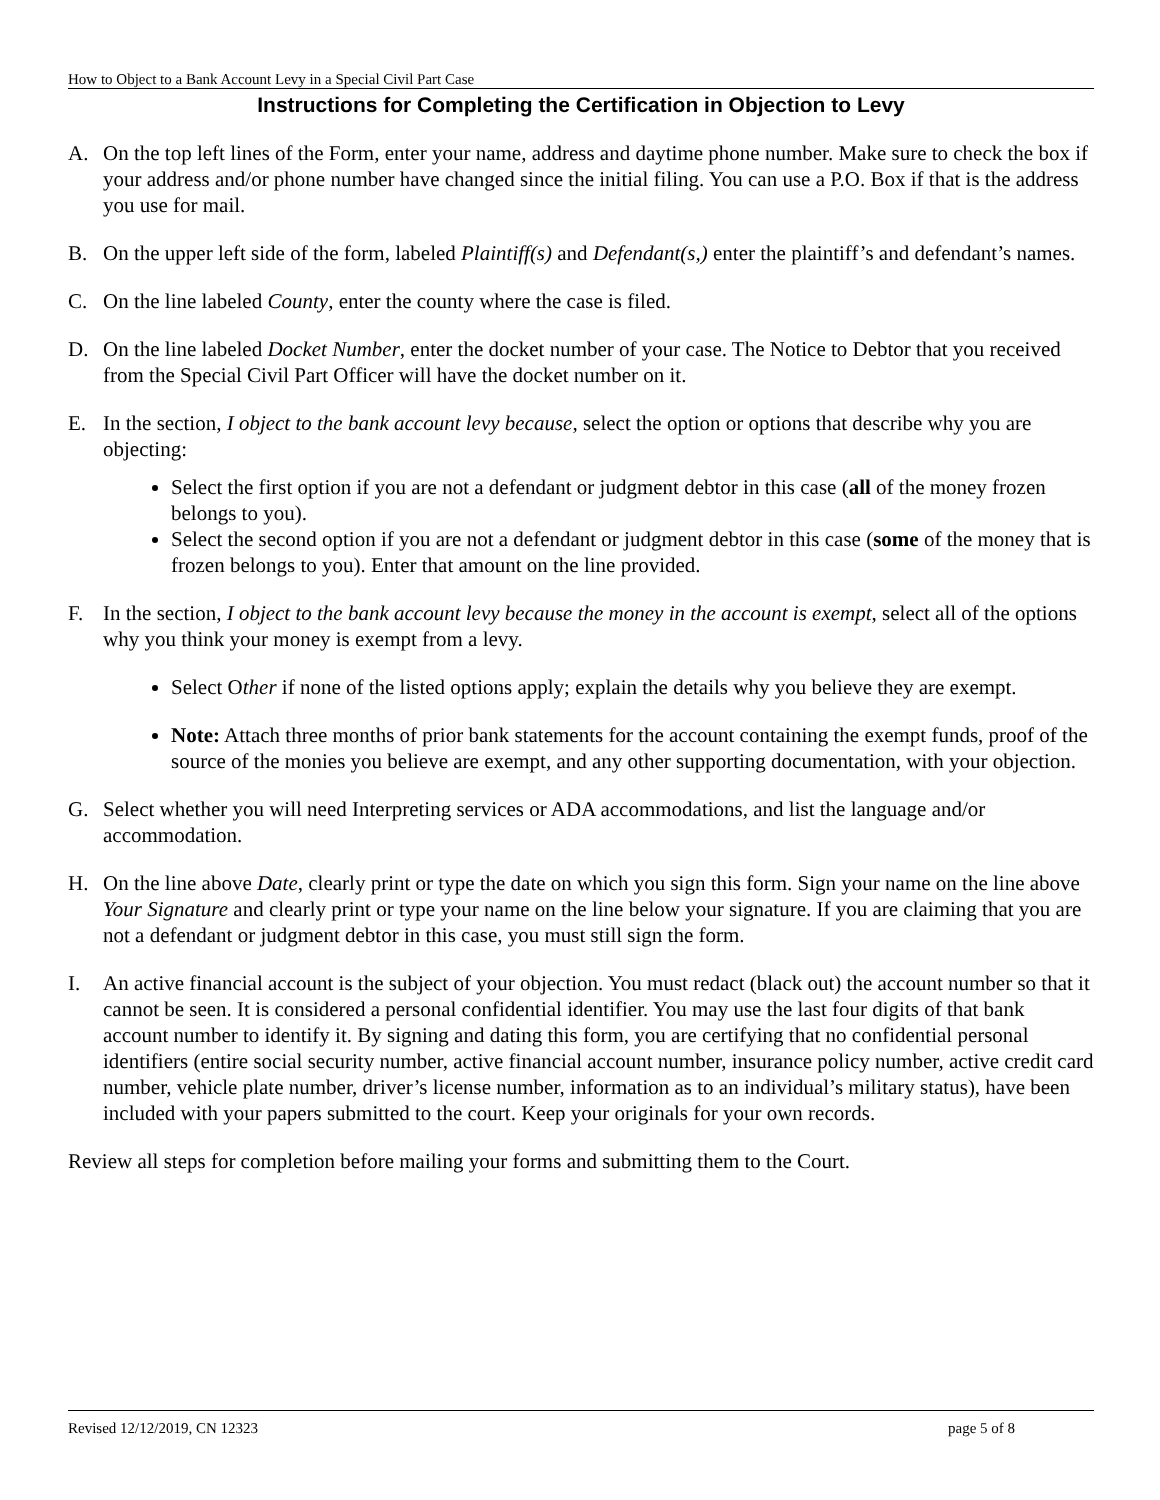How to Object to a Bank Account Levy in a Special Civil Part Case
Instructions for Completing the Certification in Objection to Levy
A. On the top left lines of the Form, enter your name, address and daytime phone number. Make sure to check the box if your address and/or phone number have changed since the initial filing. You can use a P.O. Box if that is the address you use for mail.
B. On the upper left side of the form, labeled Plaintiff(s) and Defendant(s,) enter the plaintiff’s and defendant’s names.
C. On the line labeled County, enter the county where the case is filed.
D. On the line labeled Docket Number, enter the docket number of your case. The Notice to Debtor that you received from the Special Civil Part Officer will have the docket number on it.
E. In the section, I object to the bank account levy because, select the option or options that describe why you are objecting:
Select the first option if you are not a defendant or judgment debtor in this case (all of the money frozen belongs to you).
Select the second option if you are not a defendant or judgment debtor in this case (some of the money that is frozen belongs to you). Enter that amount on the line provided.
F. In the section, I object to the bank account levy because the money in the account is exempt, select all of the options why you think your money is exempt from a levy.
Select Other if none of the listed options apply; explain the details why you believe they are exempt.
Note: Attach three months of prior bank statements for the account containing the exempt funds, proof of the source of the monies you believe are exempt, and any other supporting documentation, with your objection.
G. Select whether you will need Interpreting services or ADA accommodations, and list the language and/or accommodation.
H. On the line above Date, clearly print or type the date on which you sign this form. Sign your name on the line above Your Signature and clearly print or type your name on the line below your signature. If you are claiming that you are not a defendant or judgment debtor in this case, you must still sign the form.
I. An active financial account is the subject of your objection. You must redact (black out) the account number so that it cannot be seen. It is considered a personal confidential identifier. You may use the last four digits of that bank account number to identify it. By signing and dating this form, you are certifying that no confidential personal identifiers (entire social security number, active financial account number, insurance policy number, active credit card number, vehicle plate number, driver’s license number, information as to an individual’s military status), have been included with your papers submitted to the court. Keep your originals for your own records.
Review all steps for completion before mailing your forms and submitting them to the Court.
Revised 12/12/2019, CN 12323 page 5 of 8